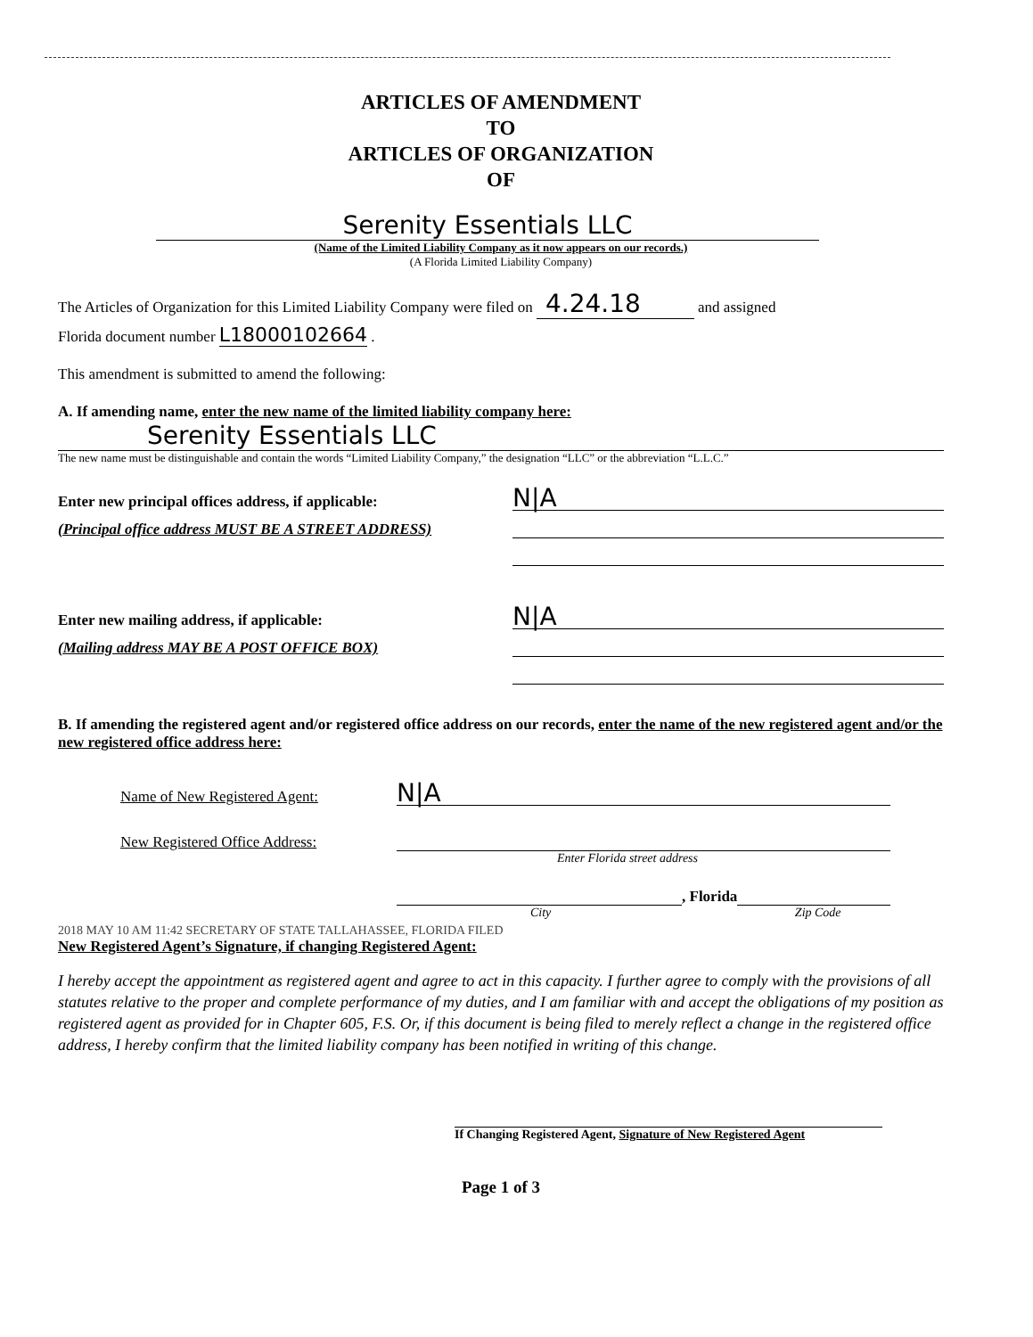ARTICLES OF AMENDMENT
TO
ARTICLES OF ORGANIZATION
OF
Serenity Essentials LLC
(Name of the Limited Liability Company as it now appears on our records.)
(A Florida Limited Liability Company)
The Articles of Organization for this Limited Liability Company were filed on 4.24.18 and assigned
Florida document number L18000102664 .
This amendment is submitted to amend the following:
A. If amending name, enter the new name of the limited liability company here:
Serenity Essentials LLC
The new name must be distinguishable and contain the words “Limited Liability Company,” the designation “LLC” or the abbreviation “L.L.C.”
Enter new principal offices address, if applicable:
N|A
(Principal office address MUST BE A STREET ADDRESS)
Enter new mailing address, if applicable:
N|A
(Mailing address MAY BE A POST OFFICE BOX)
B. If amending the registered agent and/or registered office address on our records, enter the name of the new registered agent and/or the new registered office address here:
Name of New Registered Agent:
N|A
New Registered Office Address:
Enter Florida street address
, Florida
City Zip Code
2018 MAY 10 AM 11:42 SECRETARY OF STATE TALLAHASSEE, FLORIDA FILED
New Registered Agent’s Signature, if changing Registered Agent:
I hereby accept the appointment as registered agent and agree to act in this capacity. I further agree to comply with the provisions of all statutes relative to the proper and complete performance of my duties, and I am familiar with and accept the obligations of my position as registered agent as provided for in Chapter 605, F.S. Or, if this document is being filed to merely reflect a change in the registered office address, I hereby confirm that the limited liability company has been notified in writing of this change.
If Changing Registered Agent, Signature of New Registered Agent
Page 1 of 3